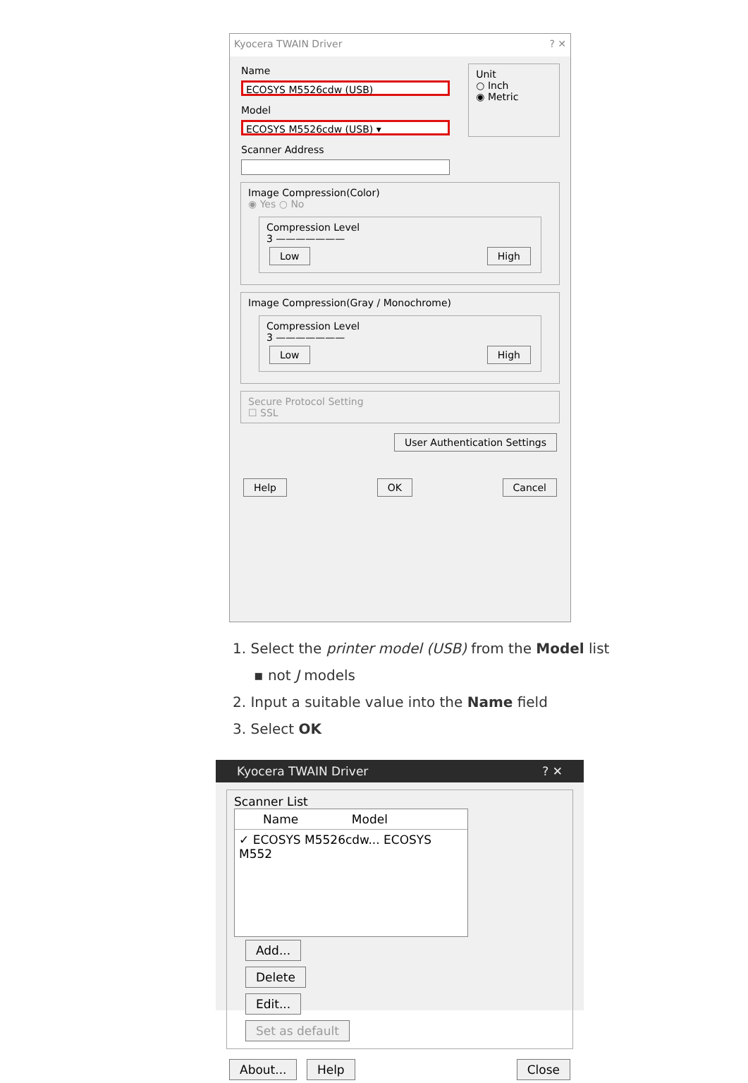Kyocera TWAIN Driver ? ✕
Name
ECOSYS M5526cdw (USB)
Model
ECOSYS M5526cdw (USB) ▾
Scanner Address
Unit
○ Inch
◉ Metric
Image Compression(Color)
◉ Yes ○ No
Compression Level
3 ———————
Low High
Image Compression(Gray / Monochrome)
Compression Level
3 ———————
Low High
Secure Protocol Setting
☐ SSL
User Authentication Settings
Help OK Cancel
1. Select the printer model (USB) from the Model list
▪ not J models
2. Input a suitable value into the Name field
3. Select OK
Kyocera TWAIN Driver ? ✕
Scanner List
Name Model
✓ ECOSYS M5526cdw... ECOSYS M552
Add...
Delete
Edit...
Set as default
About... Help Close